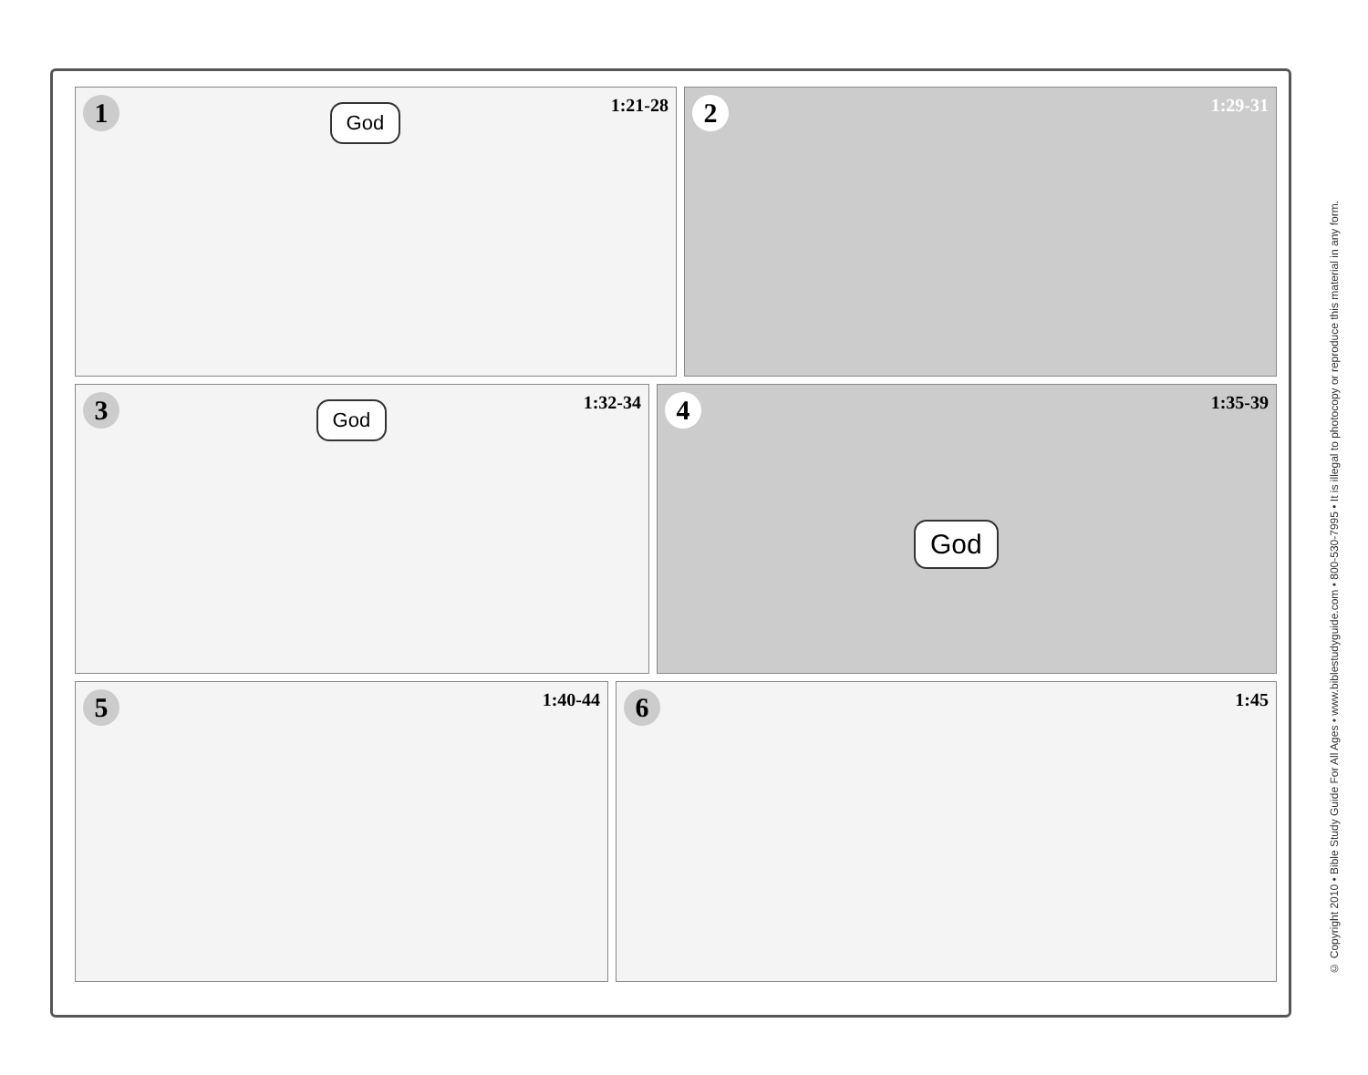1
God
1:21-28
2
1:29-31
3
God
1:32-34
4
God
1:35-39
5
1:40-44
6
1:45
© Copyright 2010 • Bible Study Guide For All Ages • www.biblestudyguide.com • 800-530-7995 • It is illegal to photocopy or reproduce this material in any form.